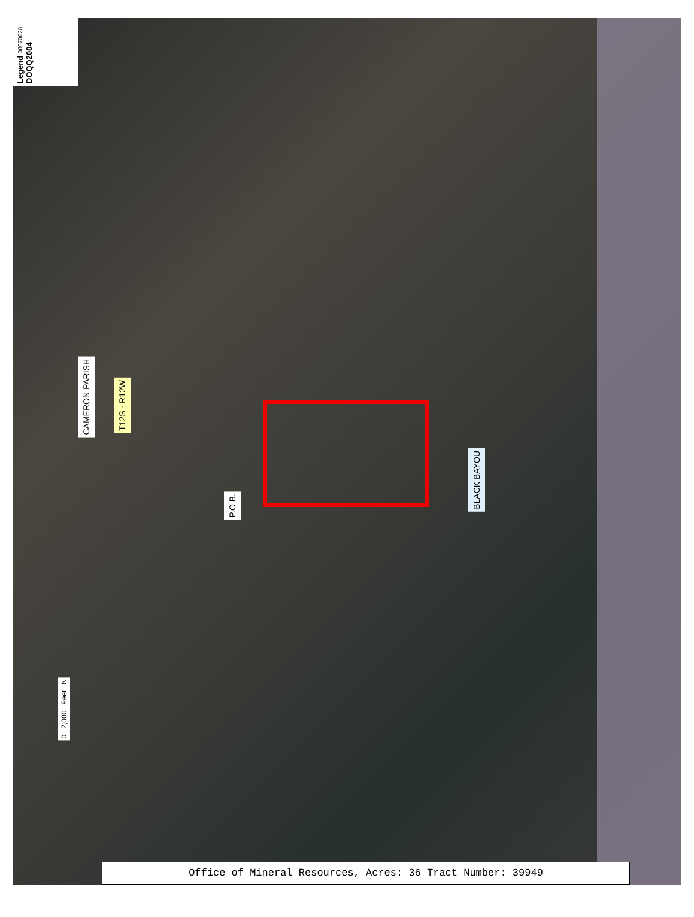Legend 08070028 DOQQ2004
CAMERON PARISH
T12S - R12W
P.O.B.
BLACK BAYOU
0 2,000 Feet N
Office of Mineral Resources, Acres: 36 Tract Number: 39949